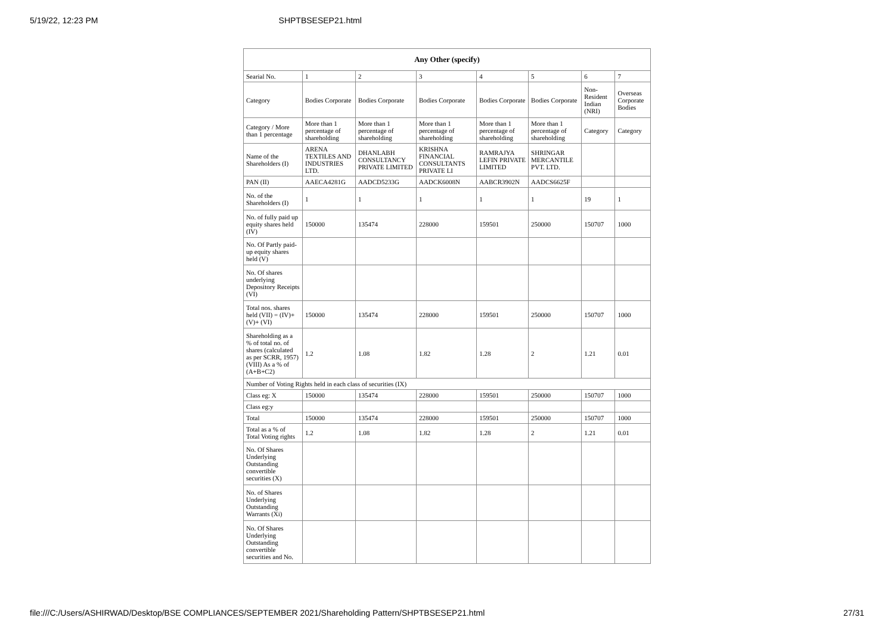5/19/22, 12:23 PM SHPTBSESEP21.html
| Any Other (specify) | | | | | | | |
| --- | --- | --- | --- | --- | --- | --- | --- |
| Searial No. | 1 | 2 | 3 | 4 | 5 | 6 | 7 |
| Category | Bodies Corporate | Bodies Corporate | Bodies Corporate | Bodies Corporate | Bodies Corporate | Non-Resident Indian (NRI) | Overseas Corporate Bodies |
| Category / More than 1 percentage | More than 1 percentage of shareholding | More than 1 percentage of shareholding | More than 1 percentage of shareholding | More than 1 percentage of shareholding | More than 1 percentage of shareholding | Category | Category |
| Name of the Shareholders (I) | ARENA TEXTILES AND INDUSTRIES LTD. | DHANLABH CONSULTANCY PRIVATE LIMITED | KRISHNA FINANCIAL CONSULTANTS PRIVATE LI | RAMRAJYA LEFIN PRIVATE LIMITED | SHRINGAR MERCANTILE PVT. LTD. | | |
| PAN (II) | AAECA4281G | AADCD5233G | AADCK6008N | AABCR3902N | AADCS6625F | | |
| No. of the Shareholders (I) | 1 | 1 | 1 | 1 | 1 | 19 | 1 |
| No. of fully paid up equity shares held (IV) | 150000 | 135474 | 228000 | 159501 | 250000 | 150707 | 1000 |
| No. Of Partly paid-up equity shares held (V) | | | | | | | |
| No. Of shares underlying Depository Receipts (VI) | | | | | | | |
| Total nos. shares held (VII) = (IV)+(V)+ (VI) | 150000 | 135474 | 228000 | 159501 | 250000 | 150707 | 1000 |
| Shareholding as a % of total no. of shares (calculated as per SCRR, 1957) (VIII) As a % of (A+B+C2) | 1.2 | 1.08 | 1.82 | 1.28 | 2 | 1.21 | 0.01 |
| Number of Voting Rights held in each class of securities (IX) | | | | | | | |
| Class eg: X | 150000 | 135474 | 228000 | 159501 | 250000 | 150707 | 1000 |
| Class eg:y | | | | | | | |
| Total | 150000 | 135474 | 228000 | 159501 | 250000 | 150707 | 1000 |
| Total as a % of Total Voting rights | 1.2 | 1.08 | 1.82 | 1.28 | 2 | 1.21 | 0.01 |
| No. Of Shares Underlying Outstanding convertible securities (X) | | | | | | | |
| No. of Shares Underlying Outstanding Warrants (Xi) | | | | | | | |
| No. Of Shares Underlying Outstanding convertible securities and No. | | | | | | | |
file:///C:/Users/ASHIRWAD/Desktop/BSE COMPLIANCES/SEPTEMBER 2021/Shareholding Pattern/SHPTBSESEP21.html 27/31